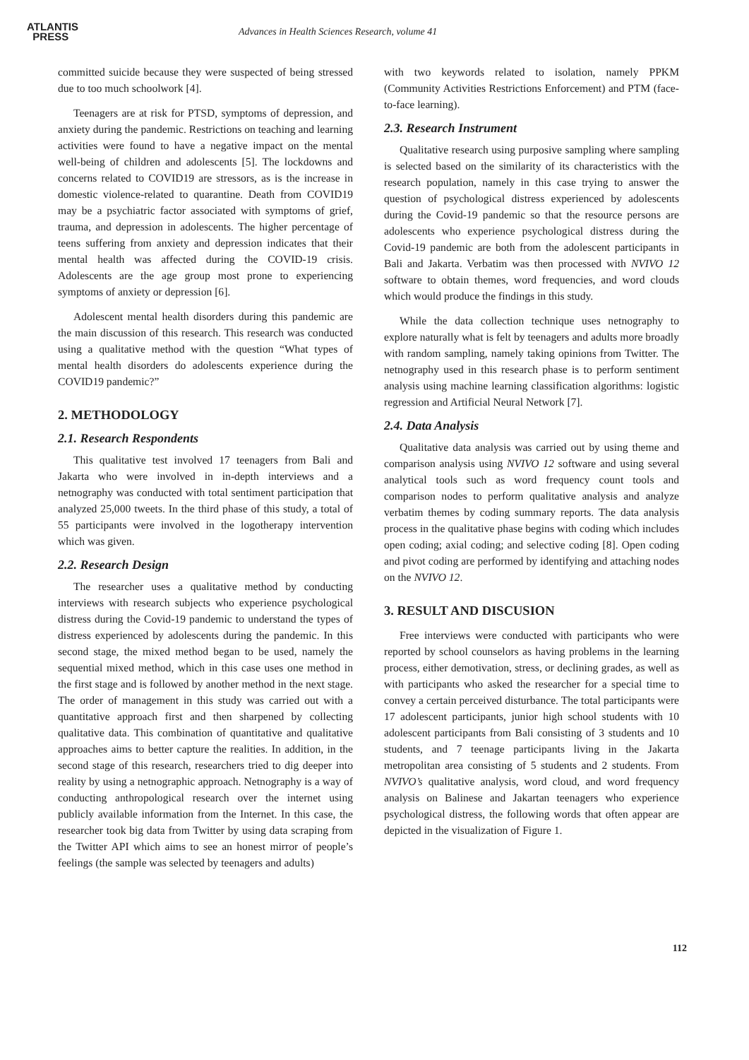ATLANTIS
PRESS
Advances in Health Sciences Research, volume 41
committed suicide because they were suspected of being stressed due to too much schoolwork [4].
Teenagers are at risk for PTSD, symptoms of depression, and anxiety during the pandemic. Restrictions on teaching and learning activities were found to have a negative impact on the mental well-being of children and adolescents [5]. The lockdowns and concerns related to COVID19 are stressors, as is the increase in domestic violence-related to quarantine. Death from COVID19 may be a psychiatric factor associated with symptoms of grief, trauma, and depression in adolescents. The higher percentage of teens suffering from anxiety and depression indicates that their mental health was affected during the COVID-19 crisis. Adolescents are the age group most prone to experiencing symptoms of anxiety or depression [6].
Adolescent mental health disorders during this pandemic are the main discussion of this research. This research was conducted using a qualitative method with the question “What types of mental health disorders do adolescents experience during the COVID19 pandemic?”
2. METHODOLOGY
2.1. Research Respondents
This qualitative test involved 17 teenagers from Bali and Jakarta who were involved in in-depth interviews and a netnography was conducted with total sentiment participation that analyzed 25,000 tweets. In the third phase of this study, a total of 55 participants were involved in the logotherapy intervention which was given.
2.2. Research Design
The researcher uses a qualitative method by conducting interviews with research subjects who experience psychological distress during the Covid-19 pandemic to understand the types of distress experienced by adolescents during the pandemic. In this second stage, the mixed method began to be used, namely the sequential mixed method, which in this case uses one method in the first stage and is followed by another method in the next stage. The order of management in this study was carried out with a quantitative approach first and then sharpened by collecting qualitative data. This combination of quantitative and qualitative approaches aims to better capture the realities. In addition, in the second stage of this research, researchers tried to dig deeper into reality by using a netnographic approach. Netnography is a way of conducting anthropological research over the internet using publicly available information from the Internet. In this case, the researcher took big data from Twitter by using data scraping from the Twitter API which aims to see an honest mirror of people’s feelings (the sample was selected by teenagers and adults)
with two keywords related to isolation, namely PPKM (Community Activities Restrictions Enforcement) and PTM (face-to-face learning).
2.3. Research Instrument
Qualitative research using purposive sampling where sampling is selected based on the similarity of its characteristics with the research population, namely in this case trying to answer the question of psychological distress experienced by adolescents during the Covid-19 pandemic so that the resource persons are adolescents who experience psychological distress during the Covid-19 pandemic are both from the adolescent participants in Bali and Jakarta. Verbatim was then processed with NVIVO 12 software to obtain themes, word frequencies, and word clouds which would produce the findings in this study.
While the data collection technique uses netnography to explore naturally what is felt by teenagers and adults more broadly with random sampling, namely taking opinions from Twitter. The netnography used in this research phase is to perform sentiment analysis using machine learning classification algorithms: logistic regression and Artificial Neural Network [7].
2.4. Data Analysis
Qualitative data analysis was carried out by using theme and comparison analysis using NVIVO 12 software and using several analytical tools such as word frequency count tools and comparison nodes to perform qualitative analysis and analyze verbatim themes by coding summary reports. The data analysis process in the qualitative phase begins with coding which includes open coding; axial coding; and selective coding [8]. Open coding and pivot coding are performed by identifying and attaching nodes on the NVIVO 12.
3. RESULT AND DISCUSION
Free interviews were conducted with participants who were reported by school counselors as having problems in the learning process, either demotivation, stress, or declining grades, as well as with participants who asked the researcher for a special time to convey a certain perceived disturbance. The total participants were 17 adolescent participants, junior high school students with 10 adolescent participants from Bali consisting of 3 students and 10 students, and 7 teenage participants living in the Jakarta metropolitan area consisting of 5 students and 2 students. From NVIVO’s qualitative analysis, word cloud, and word frequency analysis on Balinese and Jakartan teenagers who experience psychological distress, the following words that often appear are depicted in the visualization of Figure 1.
112